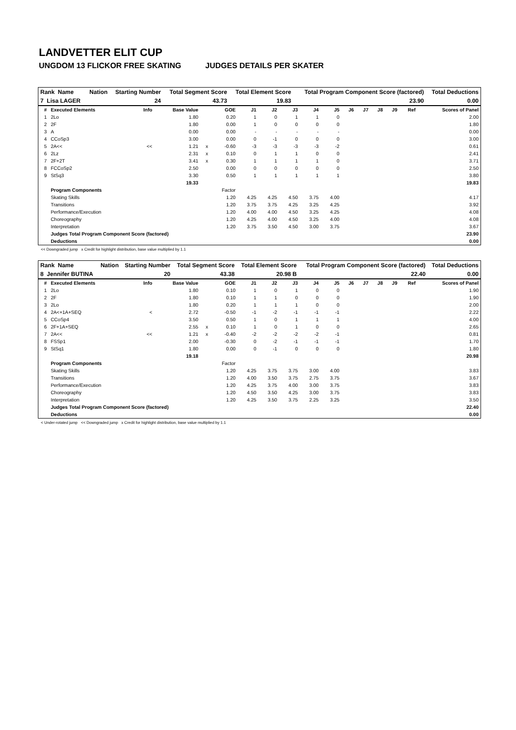LANDVETTER ELIT CUP
UNGDOM 13 FLICKOR FREE SKATING JUDGES DETAILS PER SKATER
| Rank Name | Nation | Starting Number | Total Segment Score | Total Element Score | Total Program Component Score (factored) | Total Deductions |
| --- | --- | --- | --- | --- | --- | --- |
| 7 Lisa LAGER | | 24 | 43.73 | 19.83 | 23.90 | 0.00 |
| # | Executed Elements | Info | Base Value | | GOE | J1 | J2 | J3 | J4 | J5 | J6 | J7 | J8 | J9 | Ref | Scores of Panel |
| --- | --- | --- | --- | --- | --- | --- | --- | --- | --- | --- | --- | --- | --- | --- | --- | --- |
| 1 | 2Lo | | 1.80 | | 0.20 | 1 | 0 | 1 | 1 | 0 | | | | | | 2.00 |
| 2 | 2F | | 1.80 | | 0.00 | 1 | 0 | 0 | 0 | 0 | | | | | | 1.80 |
| 3 | A | | 0.00 | | 0.00 | - | - | - | - | - | | | | | | 0.00 |
| 4 | CCoSp3 | | 3.00 | | 0.00 | 0 | -1 | 0 | 0 | 0 | | | | | | 3.00 |
| 5 | 2A<< | << | 1.21 | x | -0.60 | -3 | -3 | -3 | -3 | -2 | | | | | | 0.61 |
| 6 | 2Lz | | 2.31 | x | 0.10 | 0 | 1 | 1 | 0 | 0 | | | | | | 2.41 |
| 7 | 2F+2T | | 3.41 | x | 0.30 | 1 | 1 | 1 | 1 | 0 | | | | | | 3.71 |
| 8 | FCCoSp2 | | 2.50 | | 0.00 | 0 | 0 | 0 | 0 | 0 | | | | | | 2.50 |
| 9 | StSq3 | | 3.30 | | 0.50 | 1 | 1 | 1 | 1 | 1 | | | | | | 3.80 |
| | | | 19.33 | | | | | | | | | | | | | 19.83 |
| | Program Components | | | | Factor | | | | | | | | | | | |
| | Skating Skills | | | | 1.20 | 4.25 | 4.25 | 4.50 | 3.75 | 4.00 | | | | | | 4.17 |
| | Transitions | | | | 1.20 | 3.75 | 3.75 | 4.25 | 3.25 | 4.25 | | | | | | 3.92 |
| | Performance/Execution | | | | 1.20 | 4.00 | 4.00 | 4.50 | 3.25 | 4.25 | | | | | | 4.08 |
| | Choreography | | | | 1.20 | 4.25 | 4.00 | 4.50 | 3.25 | 4.00 | | | | | | 4.08 |
| | Interpretation | | | | 1.20 | 3.75 | 3.50 | 4.50 | 3.00 | 3.75 | | | | | | 3.67 |
| | Judges Total Program Component Score (factored) | | | | | | | | | | | | | | | 23.90 |
| | Deductions | | | | | | | | | | | | | | | 0.00 |
<< Downgraded jump x Credit for highlight distribution, base value multiplied by 1.1
| Rank Name | Nation | Starting Number | Total Segment Score | Total Element Score | Total Program Component Score (factored) | Total Deductions |
| --- | --- | --- | --- | --- | --- | --- |
| 8 Jennifer BUTINA | | 20 | 43.38 | 20.98 B | 22.40 | 0.00 |
| # | Executed Elements | Info | Base Value | | GOE | J1 | J2 | J3 | J4 | J5 | J6 | J7 | J8 | J9 | Ref | Scores of Panel |
| --- | --- | --- | --- | --- | --- | --- | --- | --- | --- | --- | --- | --- | --- | --- | --- | --- |
| 1 | 2Lo | | 1.80 | | 0.10 | 1 | 0 | 1 | 0 | 0 | | | | | | 1.90 |
| 2 | 2F | | 1.80 | | 0.10 | 1 | 1 | 0 | 0 | 0 | | | | | | 1.90 |
| 3 | 2Lo | | 1.80 | | 0.20 | 1 | 1 | 1 | 0 | 0 | | | | | | 2.00 |
| 4 | 2A<+1A+SEQ | < | 2.72 | | -0.50 | -1 | -2 | -1 | -1 | -1 | | | | | | 2.22 |
| 5 | CCoSp4 | | 3.50 | | 0.50 | 1 | 0 | 1 | 1 | 1 | | | | | | 4.00 |
| 6 | 2F+1A+SEQ | | 2.55 | x | 0.10 | 1 | 0 | 1 | 0 | 0 | | | | | | 2.65 |
| 7 | 2A<< | << | 1.21 | x | -0.40 | -2 | -2 | -2 | -2 | -1 | | | | | | 0.81 |
| 8 | FSSp1 | | 2.00 | | -0.30 | 0 | -2 | -1 | -1 | -1 | | | | | | 1.70 |
| 9 | StSq1 | | 1.80 | | 0.00 | 0 | -1 | 0 | 0 | 0 | | | | | | 1.80 |
| | | | 19.18 | | | | | | | | | | | | | 20.98 |
| | Program Components | | | | Factor | | | | | | | | | | | |
| | Skating Skills | | | | 1.20 | 4.25 | 3.75 | 3.75 | 3.00 | 4.00 | | | | | | 3.83 |
| | Transitions | | | | 1.20 | 4.00 | 3.50 | 3.75 | 2.75 | 3.75 | | | | | | 3.67 |
| | Performance/Execution | | | | 1.20 | 4.25 | 3.75 | 4.00 | 3.00 | 3.75 | | | | | | 3.83 |
| | Choreography | | | | 1.20 | 4.50 | 3.50 | 4.25 | 3.00 | 3.75 | | | | | | 3.83 |
| | Interpretation | | | | 1.20 | 4.25 | 3.50 | 3.75 | 2.25 | 3.25 | | | | | | 3.50 |
| | Judges Total Program Component Score (factored) | | | | | | | | | | | | | | | 22.40 |
| | Deductions | | | | | | | | | | | | | | | 0.00 |
< Under-rotated jump << Downgraded jump x Credit for highlight distribution, base value multiplied by 1.1